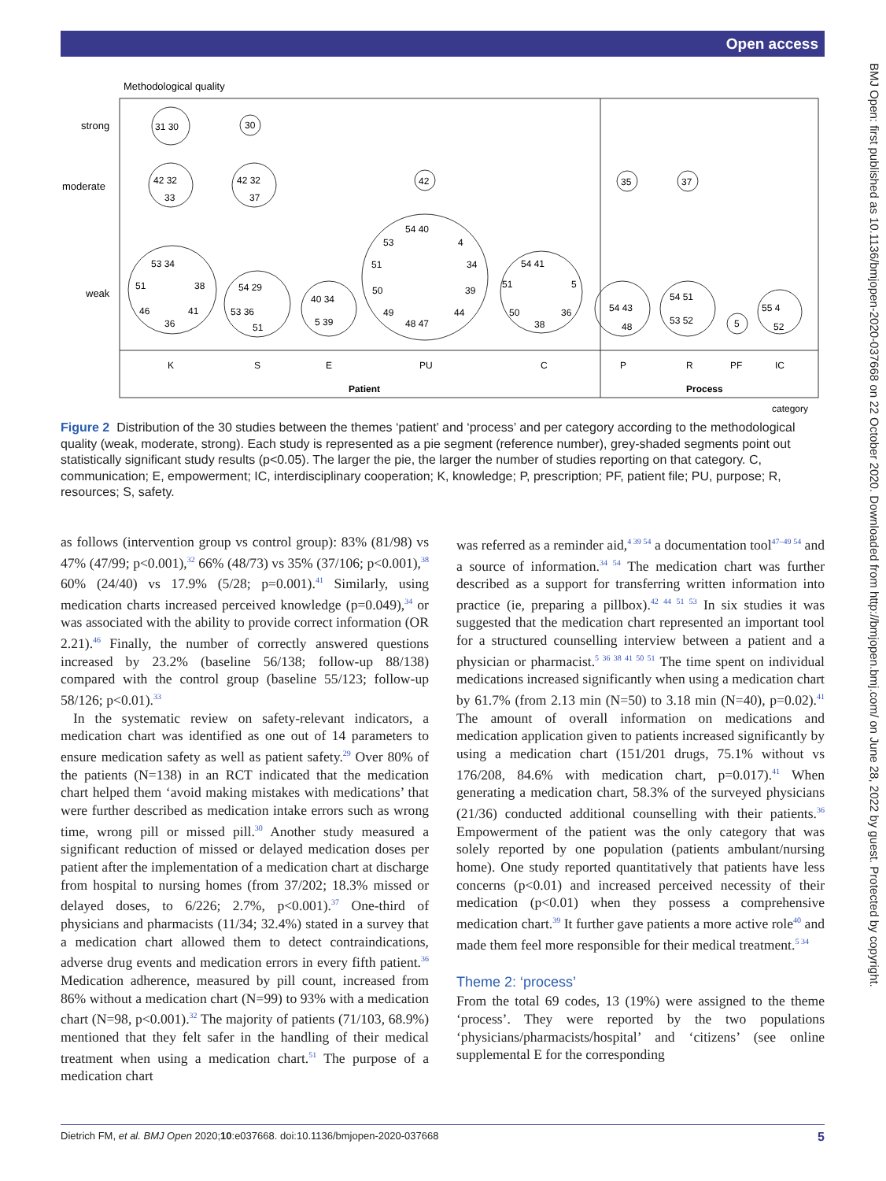Open access
BMJ Open: first published as 10.1136/bmjopen-2020-037668 on 22 October 2020. Downloaded from http://bmjopen.bmj.com/ on June 28, 2022 by guest. Protected by copyright.
Methodological quality
strong
moderate
weak
31 30
30
42 32
33
42 32
37
42
35
37
53 34
51
38
46
41
36
54 29
53 36
51
40 34
5 39
54 40
53
4
51
34
50
39
49
44
48 47
54 41
51
5
50
36
38
54 43
48
54 51
53 52
5
55 4
52
K
S
E
PU
C
P
R
PF
IC
Patient
Process
category
Figure 2 Distribution of the 30 studies between the themes ‘patient’ and ‘process’ and per category according to the methodological quality (weak, moderate, strong). Each study is represented as a pie segment (reference number), grey-shaded segments point out statistically significant study results (p<0.05). The larger the pie, the larger the number of studies reporting on that category. C, communication; E, empowerment; IC, interdisciplinary cooperation; K, knowledge; P, prescription; PF, patient file; PU, purpose; R, resources; S, safety.
as follows (intervention group vs control group): 83% (81/98) vs 47% (47/99; p<0.001),<sup>32</sup> 66% (48/73) vs 35% (37/106; p<0.001),<sup>38</sup> 60% (24/40) vs 17.9% (5/28; p=0.001).<sup>41</sup> Similarly, using medication charts increased perceived knowledge (p=0.049),<sup>34</sup> or was associated with the ability to provide correct information (OR 2.21).<sup>46</sup> Finally, the number of correctly answered questions increased by 23.2% (baseline 56/138; follow-up 88/138) compared with the control group (baseline 55/123; follow-up 58/126; p<0.01).<sup>33</sup>
In the systematic review on safety-relevant indicators, a medication chart was identified as one out of 14 parameters to ensure medication safety as well as patient safety.<sup>29</sup> Over 80% of the patients (N=138) in an RCT indicated that the medication chart helped them ‘avoid making mistakes with medications’ that were further described as medication intake errors such as wrong time, wrong pill or missed pill.<sup>30</sup> Another study measured a significant reduction of missed or delayed medication doses per patient after the implementation of a medication chart at discharge from hospital to nursing homes (from 37/202; 18.3% missed or delayed doses, to 6/226; 2.7%, p<0.001).<sup>37</sup> One-third of physicians and pharmacists (11/34; 32.4%) stated in a survey that a medication chart allowed them to detect contraindications, adverse drug events and medication errors in every fifth patient.<sup>36</sup> Medication adherence, measured by pill count, increased from 86% without a medication chart (N=99) to 93% with a medication chart (N=98, p<0.001).<sup>32</sup> The majority of patients (71/103, 68.9%) mentioned that they felt safer in the handling of their medical treatment when using a medication chart.<sup>51</sup> The purpose of a medication chart
was referred as a reminder aid,<sup>4 39 54</sup> a documentation tool<sup>47–49 54</sup> and a source of information.<sup>34 54</sup> The medication chart was further described as a support for transferring written information into practice (ie, preparing a pillbox).<sup>42 44 51 53</sup> In six studies it was suggested that the medication chart represented an important tool for a structured counselling interview between a patient and a physician or pharmacist.<sup>5 36 38 41 50 51</sup> The time spent on individual medications increased significantly when using a medication chart by 61.7% (from 2.13 min (N=50) to 3.18 min (N=40), p=0.02).<sup>41</sup> The amount of overall information on medications and medication application given to patients increased significantly by using a medication chart (151/201 drugs, 75.1% without vs 176/208, 84.6% with medication chart, p=0.017).<sup>41</sup> When generating a medication chart, 58.3% of the surveyed physicians (21/36) conducted additional counselling with their patients.<sup>36</sup> Empowerment of the patient was the only category that was solely reported by one population (patients ambulant/nursing home). One study reported quantitatively that patients have less concerns (p<0.01) and increased perceived necessity of their medication (p<0.01) when they possess a comprehensive medication chart.<sup>39</sup> It further gave patients a more active role<sup>40</sup> and made them feel more responsible for their medical treatment.<sup>5 34</sup>
Theme 2: ‘process’
From the total 69 codes, 13 (19%) were assigned to the theme ‘process’. They were reported by the two populations ‘physicians/pharmacists/hospital’ and ‘citizens’ (see online supplemental E for the corresponding
Dietrich FM, et al. BMJ Open 2020;10:e037668. doi:10.1136/bmjopen-2020-037668 5